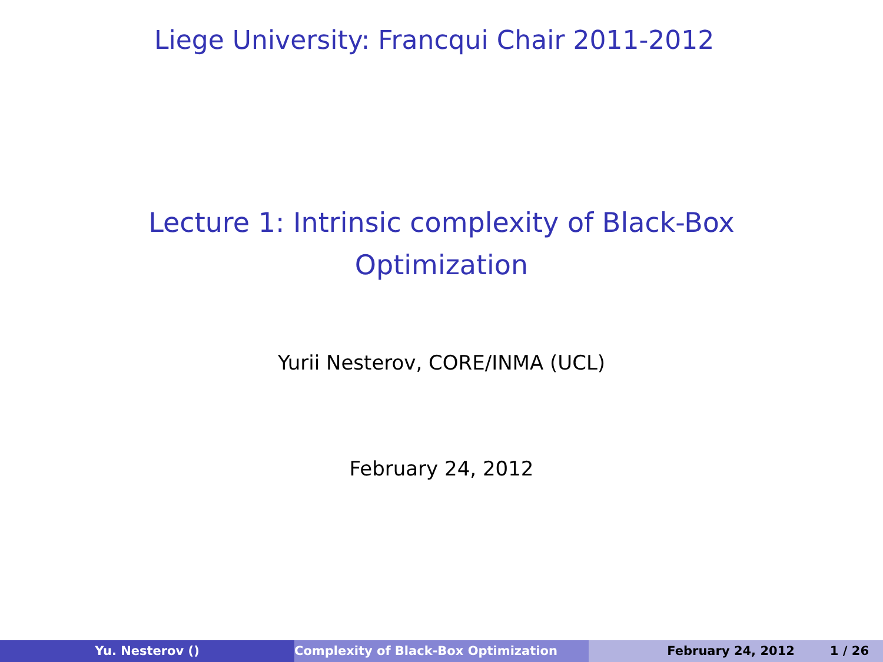Liege University: Francqui Chair 2011-2012
Lecture 1: Intrinsic complexity of Black-Box
Optimization
Yurii Nesterov, CORE/INMA (UCL)
February 24, 2012
Yu. Nesterov () Complexity of Black-Box Optimization February 24, 2012 1 / 26